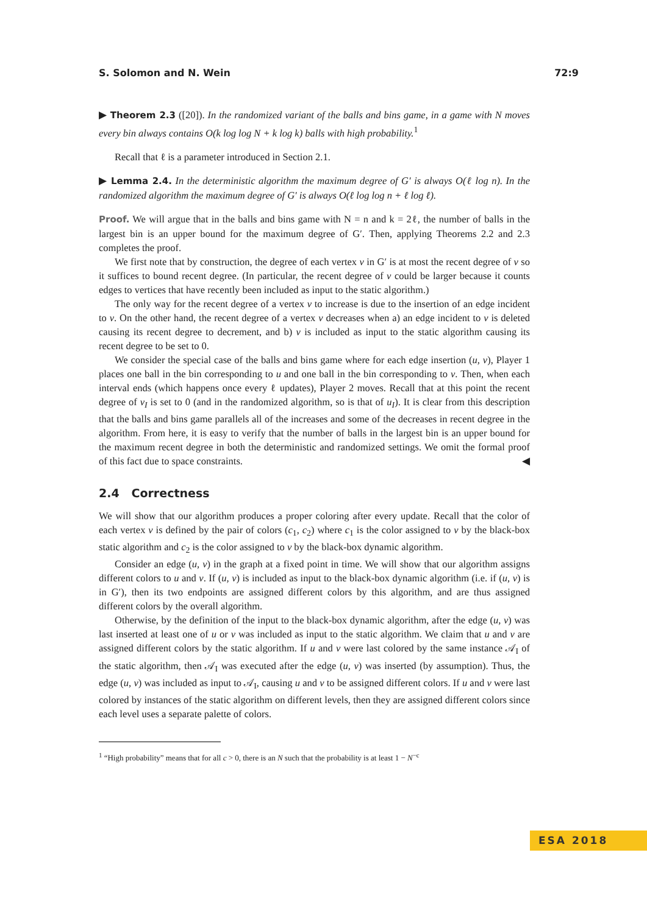S. Solomon and N. Wein 72:9
▶ Theorem 2.3 ([20]). In the randomized variant of the balls and bins game, in a game with N moves every bin always contains O(k log log N + k log k) balls with high probability.<sup>1</sup>
Recall that ℓ is a parameter introduced in Section 2.1.
▶ Lemma 2.4. In the deterministic algorithm the maximum degree of G′ is always O(ℓ log n). In the randomized algorithm the maximum degree of G′ is always O(ℓ log log n + ℓ log ℓ).
Proof. We will argue that in the balls and bins game with N = n and k = 2ℓ, the number of balls in the largest bin is an upper bound for the maximum degree of G′. Then, applying Theorems 2.2 and 2.3 completes the proof.
We first note that by construction, the degree of each vertex v in G′ is at most the recent degree of v so it suffices to bound recent degree. (In particular, the recent degree of v could be larger because it counts edges to vertices that have recently been included as input to the static algorithm.)
The only way for the recent degree of a vertex v to increase is due to the insertion of an edge incident to v. On the other hand, the recent degree of a vertex v decreases when a) an edge incident to v is deleted causing its recent degree to decrement, and b) v is included as input to the static algorithm causing its recent degree to be set to 0.
We consider the special case of the balls and bins game where for each edge insertion (u, v), Player 1 places one ball in the bin corresponding to u and one ball in the bin corresponding to v. Then, when each interval ends (which happens once every ℓ updates), Player 2 moves. Recall that at this point the recent degree of v<sub>I</sub> is set to 0 (and in the randomized algorithm, so is that of u<sub>I</sub>). It is clear from this description that the balls and bins game parallels all of the increases and some of the decreases in recent degree in the algorithm. From here, it is easy to verify that the number of balls in the largest bin is an upper bound for the maximum recent degree in both the deterministic and randomized settings. We omit the formal proof of this fact due to space constraints. ◀
2.4 Correctness
We will show that our algorithm produces a proper coloring after every update. Recall that the color of each vertex v is defined by the pair of colors (c<sub>1</sub>, c<sub>2</sub>) where c<sub>1</sub> is the color assigned to v by the black-box static algorithm and c<sub>2</sub> is the color assigned to v by the black-box dynamic algorithm.
Consider an edge (u, v) in the graph at a fixed point in time. We will show that our algorithm assigns different colors to u and v. If (u, v) is included as input to the black-box dynamic algorithm (i.e. if (u, v) is in G′), then its two endpoints are assigned different colors by this algorithm, and are thus assigned different colors by the overall algorithm.
Otherwise, by the definition of the input to the black-box dynamic algorithm, after the edge (u, v) was last inserted at least one of u or v was included as input to the static algorithm. We claim that u and v are assigned different colors by the static algorithm. If u and v were last colored by the same instance 𝒜<sub>I</sub> of the static algorithm, then 𝒜<sub>I</sub> was executed after the edge (u, v) was inserted (by assumption). Thus, the edge (u, v) was included as input to 𝒜<sub>I</sub>, causing u and v to be assigned different colors. If u and v were last colored by instances of the static algorithm on different levels, then they are assigned different colors since each level uses a separate palette of colors.
<sup>1</sup> “High probability” means that for all c > 0, there is an N such that the probability is at least 1 − N<sup>−c</sup>
ESA 2018